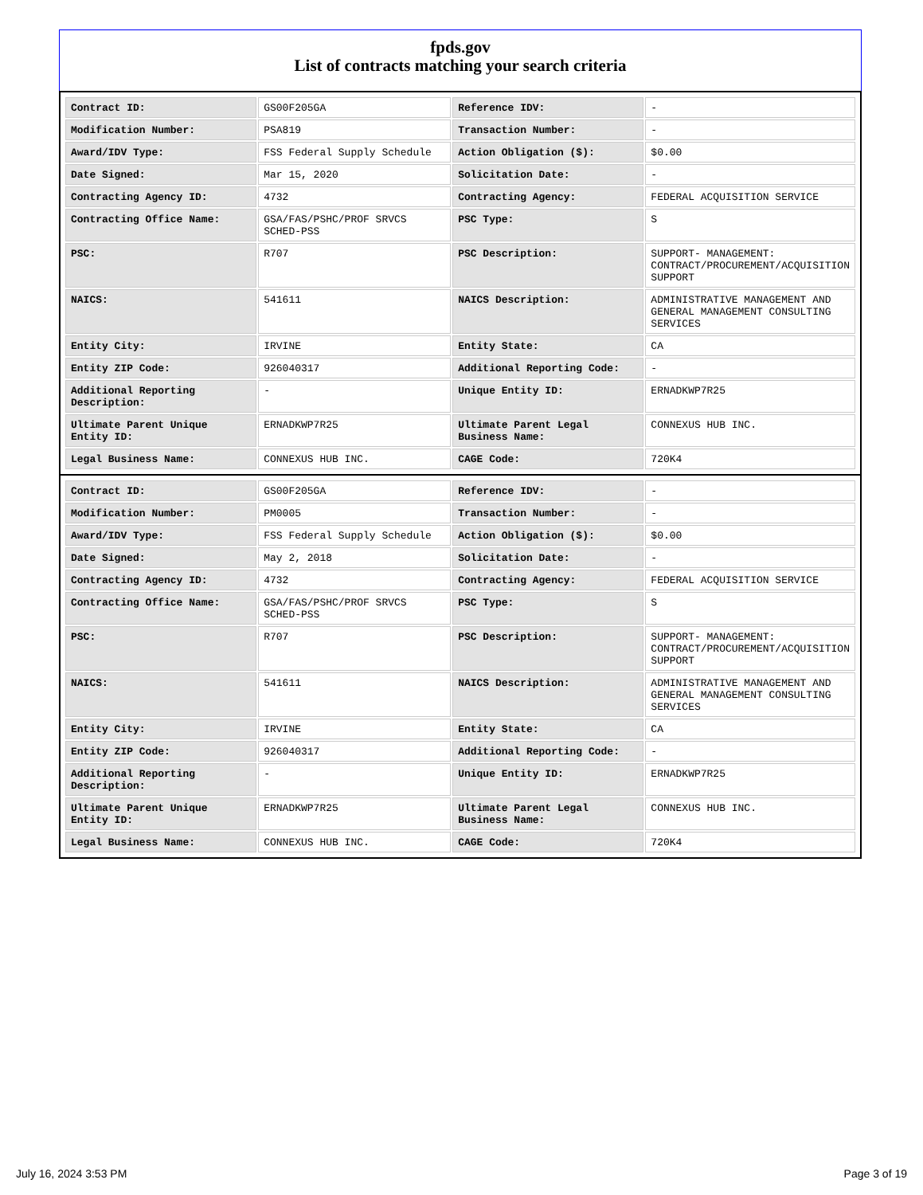fpds.gov
List of contracts matching your search criteria
| Contract ID: | GS00F205GA | Reference IDV: | - |
| Modification Number: | PSA819 | Transaction Number: | - |
| Award/IDV Type: | FSS Federal Supply Schedule | Action Obligation ($): | $0.00 |
| Date Signed: | Mar 15, 2020 | Solicitation Date: | - |
| Contracting Agency ID: | 4732 | Contracting Agency: | FEDERAL ACQUISITION SERVICE |
| Contracting Office Name: | GSA/FAS/PSHC/PROF SRVCS SCHED-PSS | PSC Type: | S |
| PSC: | R707 | PSC Description: | SUPPORT- MANAGEMENT: CONTRACT/PROCUREMENT/ACQUISITION SUPPORT |
| NAICS: | 541611 | NAICS Description: | ADMINISTRATIVE MANAGEMENT AND GENERAL MANAGEMENT CONSULTING SERVICES |
| Entity City: | IRVINE | Entity State: | CA |
| Entity ZIP Code: | 926040317 | Additional Reporting Code: | - |
| Additional Reporting Description: | - | Unique Entity ID: | ERNADKWP7R25 |
| Ultimate Parent Unique Entity ID: | ERNADKWP7R25 | Ultimate Parent Legal Business Name: | CONNEXUS HUB INC. |
| Legal Business Name: | CONNEXUS HUB INC. | CAGE Code: | 720K4 |
| Contract ID: | GS00F205GA | Reference IDV: | - |
| Modification Number: | PM0005 | Transaction Number: | - |
| Award/IDV Type: | FSS Federal Supply Schedule | Action Obligation ($): | $0.00 |
| Date Signed: | May 2, 2018 | Solicitation Date: | - |
| Contracting Agency ID: | 4732 | Contracting Agency: | FEDERAL ACQUISITION SERVICE |
| Contracting Office Name: | GSA/FAS/PSHC/PROF SRVCS SCHED-PSS | PSC Type: | S |
| PSC: | R707 | PSC Description: | SUPPORT- MANAGEMENT: CONTRACT/PROCUREMENT/ACQUISITION SUPPORT |
| NAICS: | 541611 | NAICS Description: | ADMINISTRATIVE MANAGEMENT AND GENERAL MANAGEMENT CONSULTING SERVICES |
| Entity City: | IRVINE | Entity State: | CA |
| Entity ZIP Code: | 926040317 | Additional Reporting Code: | - |
| Additional Reporting Description: | - | Unique Entity ID: | ERNADKWP7R25 |
| Ultimate Parent Unique Entity ID: | ERNADKWP7R25 | Ultimate Parent Legal Business Name: | CONNEXUS HUB INC. |
| Legal Business Name: | CONNEXUS HUB INC. | CAGE Code: | 720K4 |
July 16, 2024 3:53 PM Page 3 of 19